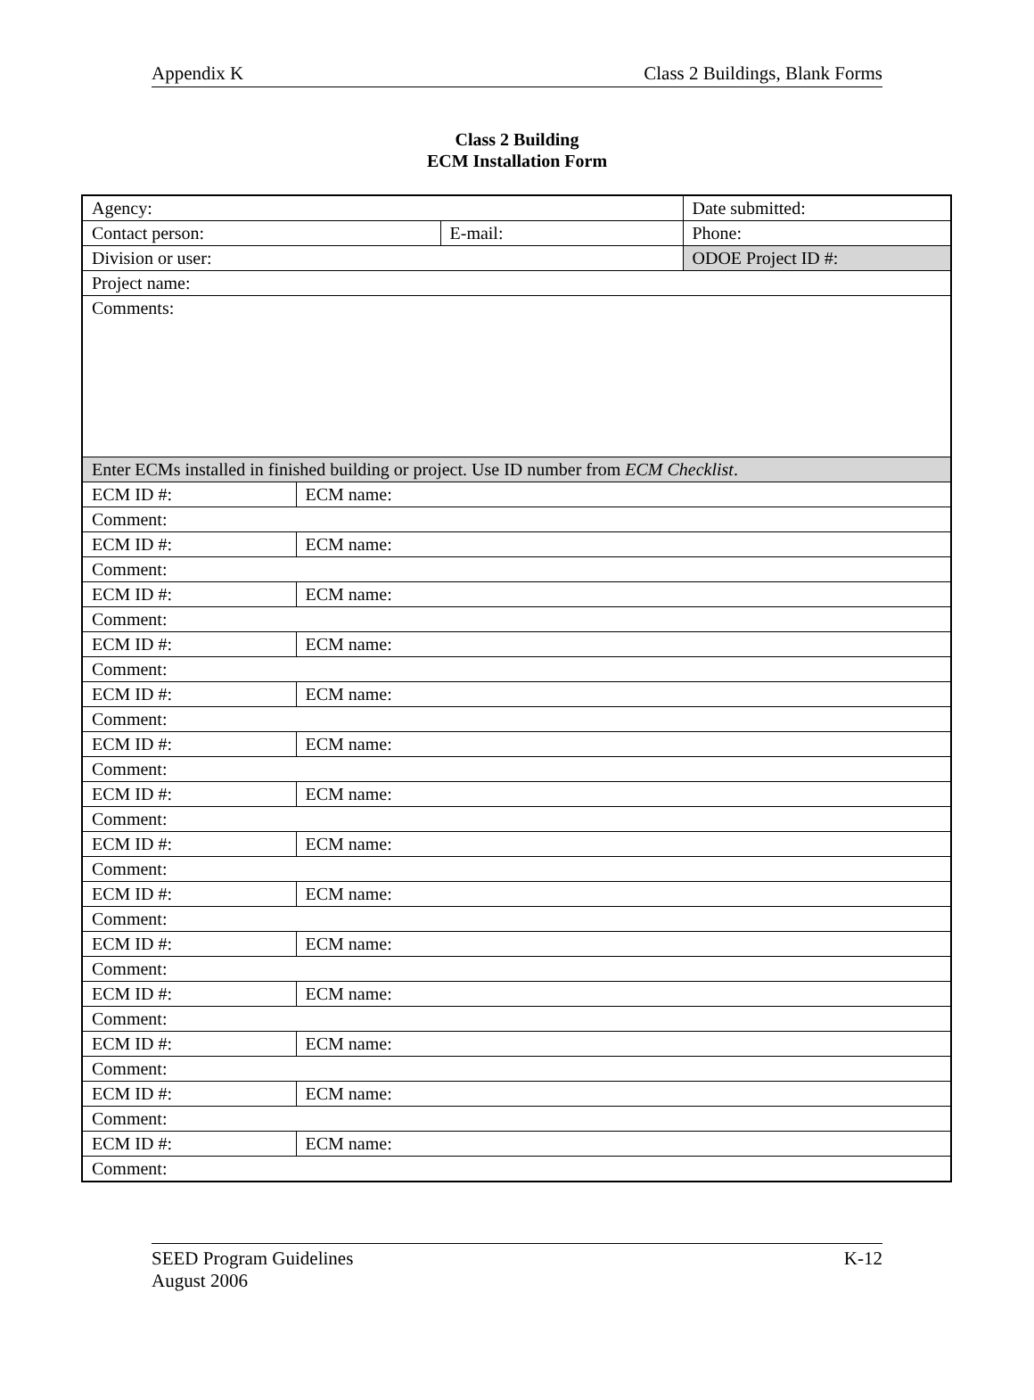Appendix K Class 2 Buildings, Blank Forms
Class 2 Building
ECM Installation Form
| Agency: | | | Date submitted: |
| Contact person: | | E-mail: | Phone: |
| Division or user: | | | ODOE Project ID #: |
| Project name: | | | |
| Comments: | | | |
| Enter ECMs installed in finished building or project. Use ID number from ECM Checklist . | | | |
| ECM ID #: | ECM name: | | |
| Comment: | | | |
| ECM ID #: | ECM name: | | |
| Comment: | | | |
| ECM ID #: | ECM name: | | |
| Comment: | | | |
| ECM ID #: | ECM name: | | |
| Comment: | | | |
| ECM ID #: | ECM name: | | |
| Comment: | | | |
| ECM ID #: | ECM name: | | |
| Comment: | | | |
| ECM ID #: | ECM name: | | |
| Comment: | | | |
| ECM ID #: | ECM name: | | |
| Comment: | | | |
| ECM ID #: | ECM name: | | |
| Comment: | | | |
| ECM ID #: | ECM name: | | |
| Comment: | | | |
| ECM ID #: | ECM name: | | |
| Comment: | | | |
| ECM ID #: | ECM name: | | |
| Comment: | | | |
| ECM ID #: | ECM name: | | |
| Comment: | | | |
| ECM ID #: | ECM name: | | |
| Comment: | | | |
SEED Program Guidelines K-12
August 2006